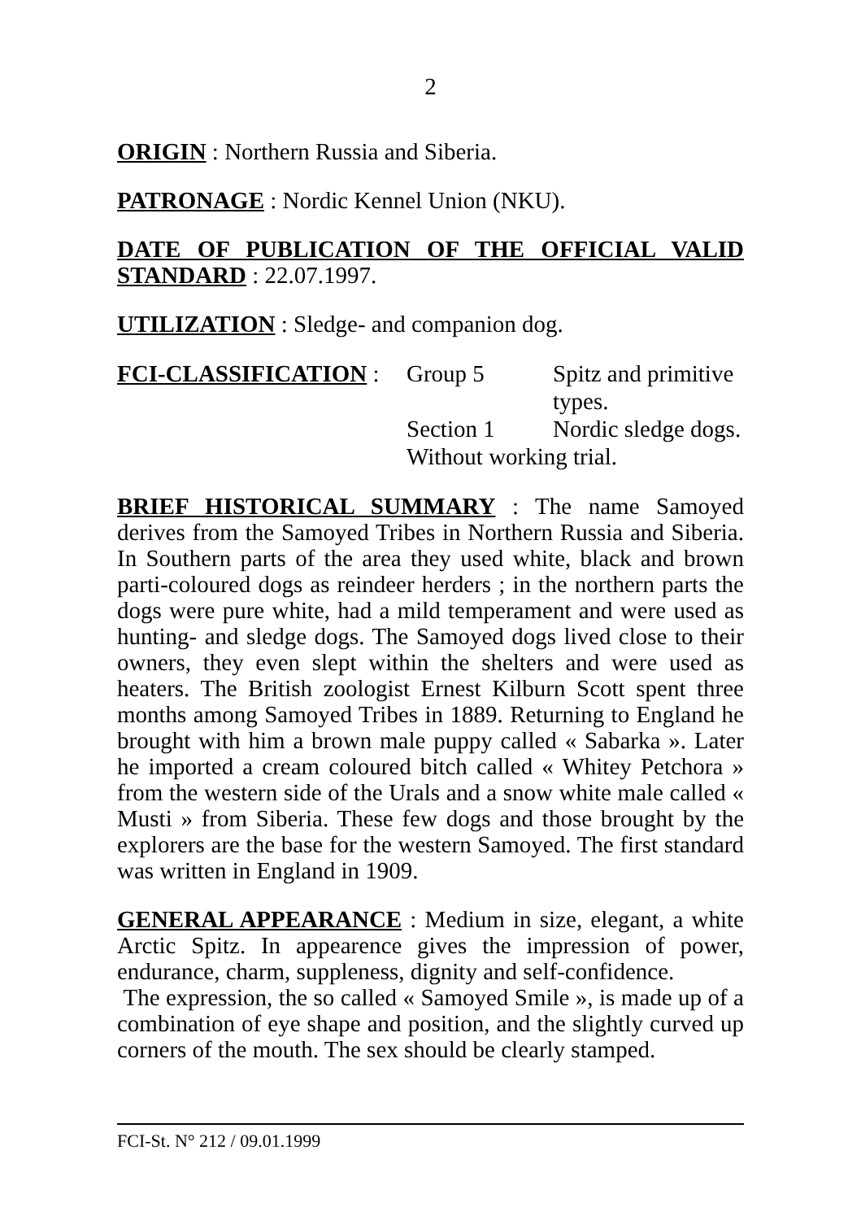2
ORIGIN : Northern Russia and Siberia.
PATRONAGE : Nordic Kennel Union (NKU).
DATE OF PUBLICATION OF THE OFFICIAL VALID STANDARD : 22.07.1997.
UTILIZATION : Sledge- and companion dog.
| FCI-CLASSIFICATION : | Group 5 | Spitz and primitive types. |
| | Section 1 | Nordic sledge dogs. |
| | Without working trial. | |
BRIEF HISTORICAL SUMMARY : The name Samoyed derives from the Samoyed Tribes in Northern Russia and Siberia. In Southern parts of the area they used white, black and brown parti-coloured dogs as reindeer herders ; in the northern parts the dogs were pure white, had a mild temperament and were used as hunting- and sledge dogs. The Samoyed dogs lived close to their owners, they even slept within the shelters and were used as heaters. The British zoologist Ernest Kilburn Scott spent three months among Samoyed Tribes in 1889. Returning to England he brought with him a brown male puppy called « Sabarka ». Later he imported a cream coloured bitch called « Whitey Petchora » from the western side of the Urals and a snow white male called « Musti » from Siberia. These few dogs and those brought by the explorers are the base for the western Samoyed. The first standard was written in England in 1909.
GENERAL APPEARANCE : Medium in size, elegant, a white Arctic Spitz. In appearence gives the impression of power, endurance, charm, suppleness, dignity and self-confidence.
The expression, the so called « Samoyed Smile », is made up of a combination of eye shape and position, and the slightly curved up corners of the mouth. The sex should be clearly stamped.
FCI-St. N° 212 / 09.01.1999